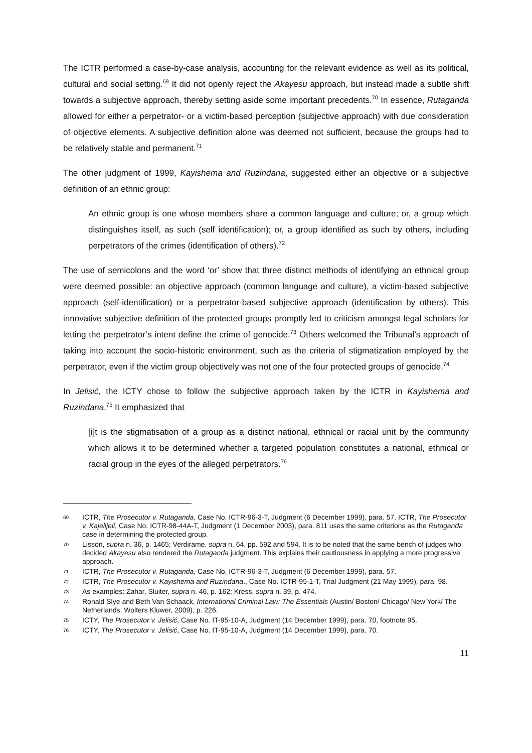The ICTR performed a case-by-case analysis, accounting for the relevant evidence as well as its political, cultural and social setting.<sup>69</sup> It did not openly reject the Akayesu approach, but instead made a subtle shift towards a subjective approach, thereby setting aside some important precedents.<sup>70</sup> In essence, Rutaganda allowed for either a perpetrator- or a victim-based perception (subjective approach) with due consideration of objective elements. A subjective definition alone was deemed not sufficient, because the groups had to be relatively stable and permanent.<sup>71</sup>
The other judgment of 1999, Kayishema and Ruzindana, suggested either an objective or a subjective definition of an ethnic group:
An ethnic group is one whose members share a common language and culture; or, a group which distinguishes itself, as such (self identification); or, a group identified as such by others, including perpetrators of the crimes (identification of others).<sup>72</sup>
The use of semicolons and the word ‘or’ show that three distinct methods of identifying an ethnical group were deemed possible: an objective approach (common language and culture), a victim-based subjective approach (self-identification) or a perpetrator-based subjective approach (identification by others). This innovative subjective definition of the protected groups promptly led to criticism amongst legal scholars for letting the perpetrator’s intent define the crime of genocide.<sup>73</sup> Others welcomed the Tribunal’s approach of taking into account the socio-historic environment, such as the criteria of stigmatization employed by the perpetrator, even if the victim group objectively was not one of the four protected groups of genocide.<sup>74</sup>
In Jelisić, the ICTY chose to follow the subjective approach taken by the ICTR in Kayishema and Ruzindana.<sup>75</sup> It emphasized that
[i]t is the stigmatisation of a group as a distinct national, ethnical or racial unit by the community which allows it to be determined whether a targeted population constitutes a national, ethnical or racial group in the eyes of the alleged perpetrators.<sup>76</sup>
69 ICTR, The Prosecutor v. Rutaganda, Case No. ICTR-96-3-T, Judgment (6 December 1999), para. 57. ICTR, The Prosecutor v. Kajelijeli, Case No. ICTR-98-44A-T, Judgment (1 December 2003), para. 811 uses the same criterions as the Rutaganda case in determining the protected group.
70 Lisson, supra n. 36, p. 1465; Verdirame, supra n. 64, pp. 592 and 594. It is to be noted that the same bench of judges who decided Akayesu also rendered the Rutaganda judgment. This explains their cautiousness in applying a more progressive approach.
71 ICTR, The Prosecutor v. Rutaganda, Case No. ICTR-96-3-T, Judgment (6 December 1999), para. 57.
72 ICTR, The Prosecutor v. Kayishema and Ruzindana., Case No. ICTR-95-1-T, Trial Judgment (21 May 1999), para. 98.
73 As examples: Zahar, Sluiter, supra n. 46, p. 162; Kress, supra n. 39, p. 474.
74 Ronald Slye and Beth Van Schaack, International Criminal Law: The Essentials (Austin/ Boston/ Chicago/ New York/ The Netherlands: Wolters Kluwer, 2009), p. 226.
75 ICTY, The Prosecutor v. Jelisić, Case No. IT-95-10-A, Judgment (14 December 1999), para. 70, footnote 95.
76 ICTY, The Prosecutor v. Jelisić, Case No. IT-95-10-A, Judgment (14 December 1999), para. 70.
11